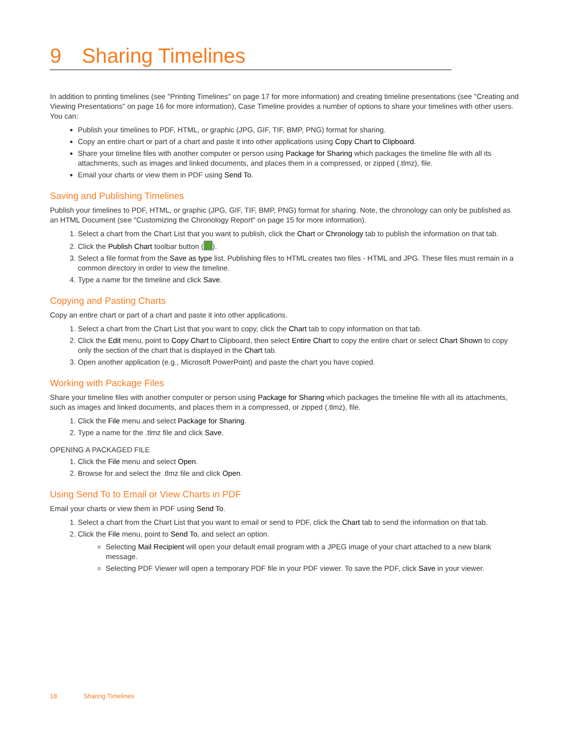9 Sharing Timelines
In addition to printing timelines (see "Printing Timelines" on page 17 for more information) and creating timeline presentations (see "Creating and Viewing Presentations" on page 16 for more information), Case Timeline provides a number of options to share your timelines with other users. You can:
Publish your timelines to PDF, HTML, or graphic (JPG, GIF, TIF, BMP, PNG) format for sharing.
Copy an entire chart or part of a chart and paste it into other applications using Copy Chart to Clipboard.
Share your timeline files with another computer or person using Package for Sharing which packages the timeline file with all its attachments, such as images and linked documents, and places them in a compressed, or zipped (.tlmz), file.
Email your charts or view them in PDF using Send To.
Saving and Publishing Timelines
Publish your timelines to PDF, HTML, or graphic (JPG, GIF, TIF, BMP, PNG) format for sharing. Note, the chronology can only be published as an HTML Document (see "Customizing the Chronology Report" on page 15 for more information).
1. Select a chart from the Chart List that you want to publish, click the Chart or Chronology tab to publish the information on that tab.
2. Click the Publish Chart toolbar button ( ).
3. Select a file format from the Save as type list. Publishing files to HTML creates two files - HTML and JPG. These files must remain in a common directory in order to view the timeline.
4. Type a name for the timeline and click Save.
Copying and Pasting Charts
Copy an entire chart or part of a chart and paste it into other applications.
1. Select a chart from the Chart List that you want to copy, click the Chart tab to copy information on that tab.
2. Click the Edit menu, point to Copy Chart to Clipboard, then select Entire Chart to copy the entire chart or select Chart Shown to copy only the section of the chart that is displayed in the Chart tab.
3. Open another application (e.g., Microsoft PowerPoint) and paste the chart you have copied.
Working with Package Files
Share your timeline files with another computer or person using Package for Sharing which packages the timeline file with all its attachments, such as images and linked documents, and places them in a compressed, or zipped (.tlmz), file.
1. Click the File menu and select Package for Sharing.
2. Type a name for the .tlmz file and click Save.
OPENING A PACKAGED FILE
1. Click the File menu and select Open.
2. Browse for and select the .tlmz file and click Open.
Using Send To to Email or View Charts in PDF
Email your charts or view them in PDF using Send To.
1. Select a chart from the Chart List that you want to email or send to PDF, click the Chart tab to send the information on that tab.
2. Click the File menu, point to Send To, and select an option.
Selecting Mail Recipient will open your default email program with a JPEG image of your chart attached to a new blank message.
Selecting PDF Viewer will open a temporary PDF file in your PDF viewer. To save the PDF, click Save in your viewer.
18 Sharing Timelines